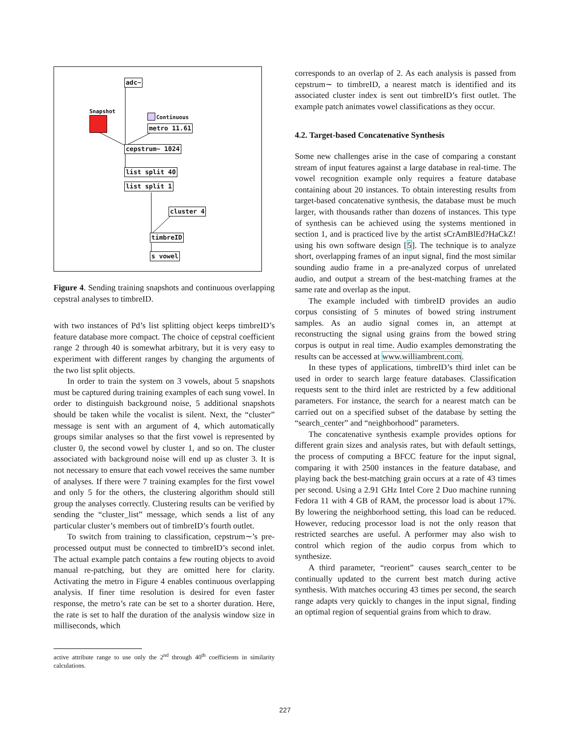adc~
Snapshot
Continuous
metro 11.61
cepstrum~ 1024
list split 40
list split 1
cluster 4
timbreID
s vowel
Figure 4. Sending training snapshots and continuous overlapping cepstral analyses to timbreID.
with two instances of Pd’s list splitting object keeps timbreID’s feature database more compact. The choice of cepstral coefficient range 2 through 40 is somewhat arbitrary, but it is very easy to experiment with different ranges by changing the arguments of the two list split objects.
In order to train the system on 3 vowels, about 5 snapshots must be captured during training examples of each sung vowel. In order to distinguish background noise, 5 additional snapshots should be taken while the vocalist is silent. Next, the “cluster” message is sent with an argument of 4, which automatically groups similar analyses so that the first vowel is represented by cluster 0, the second vowel by cluster 1, and so on. The cluster associated with background noise will end up as cluster 3. It is not necessary to ensure that each vowel receives the same number of analyses. If there were 7 training examples for the first vowel and only 5 for the others, the clustering algorithm should still group the analyses correctly. Clustering results can be verified by sending the “cluster_list” message, which sends a list of any particular cluster’s members out of timbreID’s fourth outlet.
To switch from training to classification, cepstrum∼’s pre-processed output must be connected to timbreID’s second inlet. The actual example patch contains a few routing objects to avoid manual re-patching, but they are omitted here for clarity. Activating the metro in Figure 4 enables continuous overlapping analysis. If finer time resolution is desired for even faster response, the metro’s rate can be set to a shorter duration. Here, the rate is set to half the duration of the analysis window size in milliseconds, which
active attribute range to use only the 2<sup>nd</sup> through 40<sup>th</sup> coefficients in similarity calculations.
corresponds to an overlap of 2. As each analysis is passed from cepstrum∼ to timbreID, a nearest match is identified and its associated cluster index is sent out timbreID’s first outlet. The example patch animates vowel classifications as they occur.
4.2. Target-based Concatenative Synthesis
Some new challenges arise in the case of comparing a constant stream of input features against a large database in real-time. The vowel recognition example only requires a feature database containing about 20 instances. To obtain interesting results from target-based concatenative synthesis, the database must be much larger, with thousands rather than dozens of instances. This type of synthesis can be achieved using the systems mentioned in section 1, and is practiced live by the artist sCrAmBlEd?HaCkZ! using his own software design [5]. The technique is to analyze short, overlapping frames of an input signal, find the most similar sounding audio frame in a pre-analyzed corpus of unrelated audio, and output a stream of the best-matching frames at the same rate and overlap as the input.
The example included with timbreID provides an audio corpus consisting of 5 minutes of bowed string instrument samples. As an audio signal comes in, an attempt at reconstructing the signal using grains from the bowed string corpus is output in real time. Audio examples demonstrating the results can be accessed at www.williambrent.com.
In these types of applications, timbreID’s third inlet can be used in order to search large feature databases. Classification requests sent to the third inlet are restricted by a few additional parameters. For instance, the search for a nearest match can be carried out on a specified subset of the database by setting the “search_center” and “neighborhood” parameters.
The concatenative synthesis example provides options for different grain sizes and analysis rates, but with default settings, the process of computing a BFCC feature for the input signal, comparing it with 2500 instances in the feature database, and playing back the best-matching grain occurs at a rate of 43 times per second. Using a 2.91 GHz Intel Core 2 Duo machine running Fedora 11 with 4 GB of RAM, the processor load is about 17%. By lowering the neighborhood setting, this load can be reduced. However, reducing processor load is not the only reason that restricted searches are useful. A performer may also wish to control which region of the audio corpus from which to synthesize.
A third parameter, “reorient” causes search_center to be continually updated to the current best match during active synthesis. With matches occuring 43 times per second, the search range adapts very quickly to changes in the input signal, finding an optimal region of sequential grains from which to draw.
227